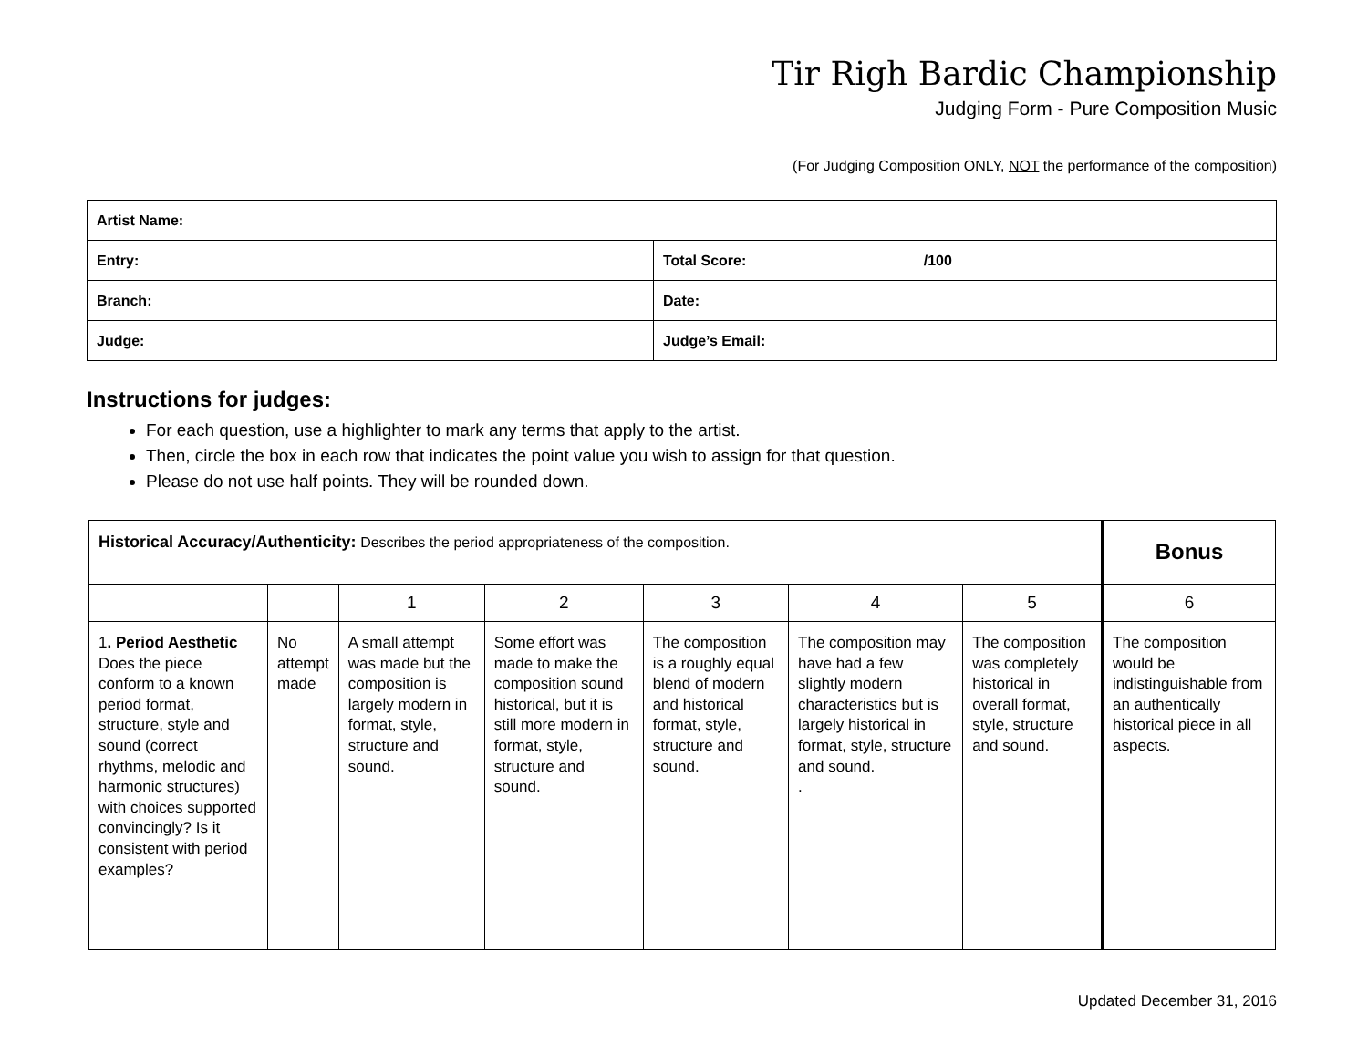Tir Righ Bardic Championship
Judging Form - Pure Composition Music
(For Judging Composition ONLY, NOT the performance of the composition)
| Artist Name: | | |
| Entry: | | Total Score: /100 |
| Branch: | | Date: |
| Judge: | Judge’s Email: | |
Instructions for judges:
For each question, use a highlighter to mark any terms that apply to the artist.
Then, circle the box in each row that indicates the point value you wish to assign for that question.
Please do not use half points. They will be rounded down.
| Historical Accuracy/Authenticity: Describes the period appropriateness of the composition. | | | | | | | Bonus |
| | | 1 | 2 | 3 | 4 | 5 | 6 |
| 1 . Period Aesthetic Does the piece conform to a known period format, structure, style and sound (correct rhythms, melodic and harmonic structures) with choices supported convincingly? Is it consistent with period examples? | No attempt made | A small attempt was made but the composition is largely modern in format, style, structure and sound. | Some effort was made to make the composition sound historical, but it is still more modern in format, style, structure and sound. | The composition is a roughly equal blend of modern and historical format, style, structure and sound. | The composition may have had a few slightly modern characteristics but is largely historical in format, style, structure and sound. . | The composition was completely historical in overall format, style, structure and sound. | The composition would be indistinguishable from an authentically historical piece in all aspects. |
Updated December 31, 2016